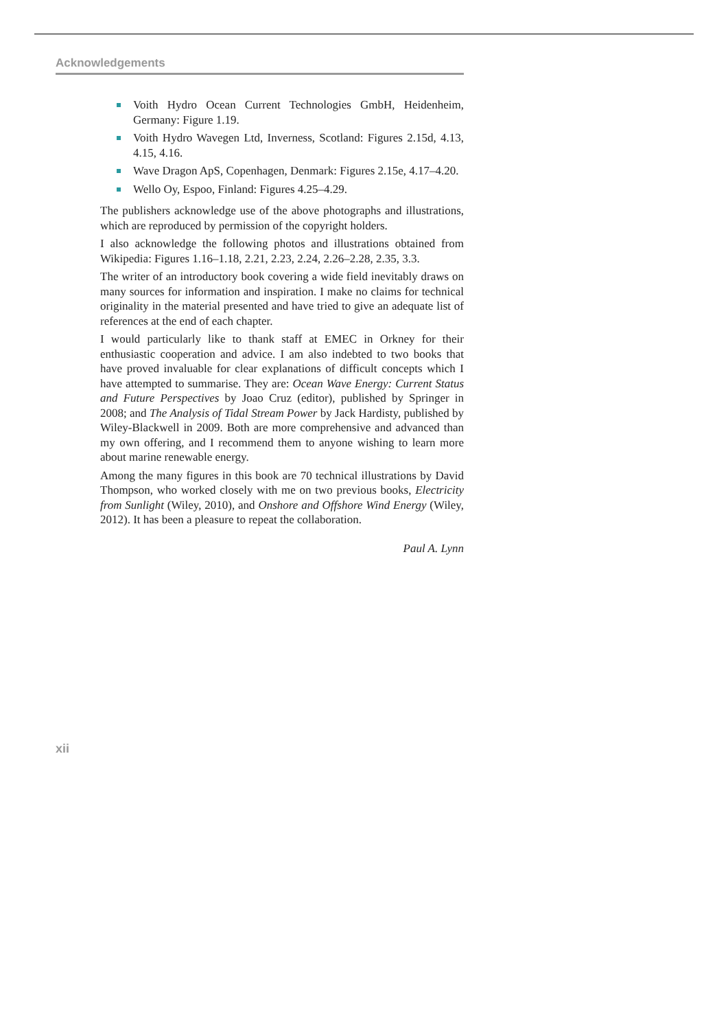Acknowledgements
Voith Hydro Ocean Current Technologies GmbH, Heidenheim, Germany: Figure 1.19.
Voith Hydro Wavegen Ltd, Inverness, Scotland: Figures 2.15d, 4.13, 4.15, 4.16.
Wave Dragon ApS, Copenhagen, Denmark: Figures 2.15e, 4.17–4.20.
Wello Oy, Espoo, Finland: Figures 4.25–4.29.
The publishers acknowledge use of the above photographs and illustrations, which are reproduced by permission of the copyright holders.
I also acknowledge the following photos and illustrations obtained from Wikipedia: Figures 1.16–1.18, 2.21, 2.23, 2.24, 2.26–2.28, 2.35, 3.3.
The writer of an introductory book covering a wide field inevitably draws on many sources for information and inspiration. I make no claims for technical originality in the material presented and have tried to give an adequate list of references at the end of each chapter.
I would particularly like to thank staff at EMEC in Orkney for their enthusiastic cooperation and advice. I am also indebted to two books that have proved invaluable for clear explanations of difficult concepts which I have attempted to summarise. They are: Ocean Wave Energy: Current Status and Future Perspectives by Joao Cruz (editor), published by Springer in 2008; and The Analysis of Tidal Stream Power by Jack Hardisty, published by Wiley-Blackwell in 2009. Both are more comprehensive and advanced than my own offering, and I recommend them to anyone wishing to learn more about marine renewable energy.
Among the many figures in this book are 70 technical illustrations by David Thompson, who worked closely with me on two previous books, Electricity from Sunlight (Wiley, 2010), and Onshore and Offshore Wind Energy (Wiley, 2012). It has been a pleasure to repeat the collaboration.
Paul A. Lynn
xii